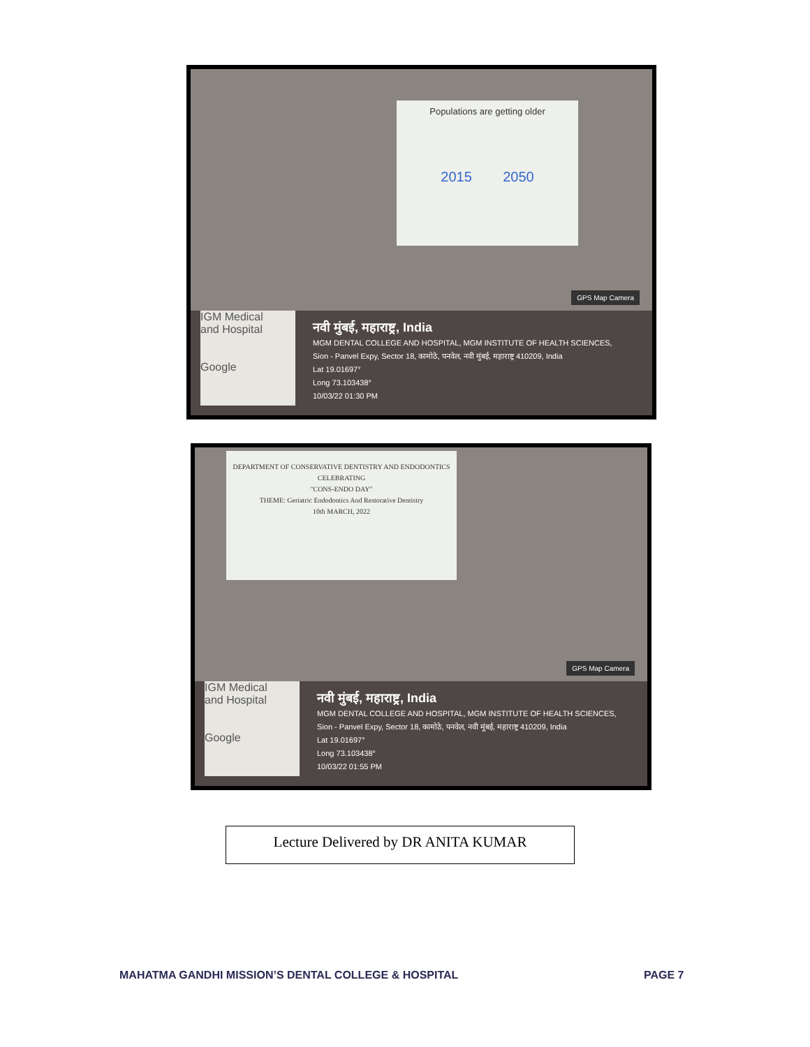Populations are getting older
2015 2050
GPS Map Camera
IGM Medical
and Hospital
Google
नवी मुंबई, महाराष्ट्र, India
MGM DENTAL COLLEGE AND HOSPITAL, MGM INSTITUTE OF HEALTH SCIENCES,
Sion - Panvel Expy, Sector 18, कामोठे, पनवेल, नवी मुंबई, महाराष्ट्र 410209, India
Lat 19.01697°
Long 73.103438°
10/03/22 01:30 PM
DEPARTMENT OF CONSERVATIVE DENTISTRY AND ENDODONTICS
CELEBRATING
"CONS-ENDO DAY"
THEME: Geriatric Endodontics And Restorative Dentistry
10th MARCH, 2022
GPS Map Camera
IGM Medical
and Hospital
Google
नवी मुंबई, महाराष्ट्र, India
MGM DENTAL COLLEGE AND HOSPITAL, MGM INSTITUTE OF HEALTH SCIENCES,
Sion - Panvel Expy, Sector 18, कामोठे, पनवेल, नवी मुंबई, महाराष्ट्र 410209, India
Lat 19.01697°
Long 73.103438°
10/03/22 01:55 PM
Lecture Delivered by DR ANITA KUMAR
MAHATMA GANDHI MISSION’S DENTAL COLLEGE & HOSPITAL
PAGE 7